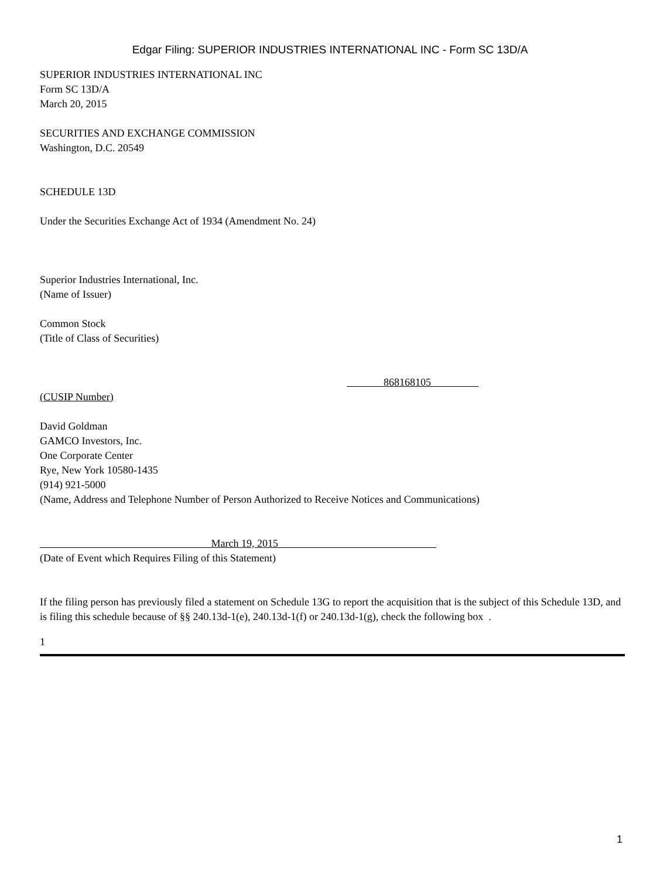Edgar Filing: SUPERIOR INDUSTRIES INTERNATIONAL INC - Form SC 13D/A
SUPERIOR INDUSTRIES INTERNATIONAL INC
Form SC 13D/A
March 20, 2015
SECURITIES AND EXCHANGE COMMISSION
Washington, D.C. 20549
SCHEDULE 13D
Under the Securities Exchange Act of 1934 (Amendment No. 24)
Superior Industries International, Inc.
(Name of Issuer)
Common Stock
(Title of Class of Securities)
868168105
(CUSIP Number)
David Goldman
GAMCO Investors, Inc.
One Corporate Center
Rye, New York 10580-1435
(914) 921-5000
(Name, Address and Telephone Number of Person Authorized to Receive Notices and Communications)
March 19, 2015
(Date of Event which Requires Filing of this Statement)
If the filing person has previously filed a statement on Schedule 13G to report the acquisition that is the subject of this Schedule 13D, and is filing this schedule because of §§ 240.13d-1(e), 240.13d-1(f) or 240.13d-1(g), check the following box .
1
1